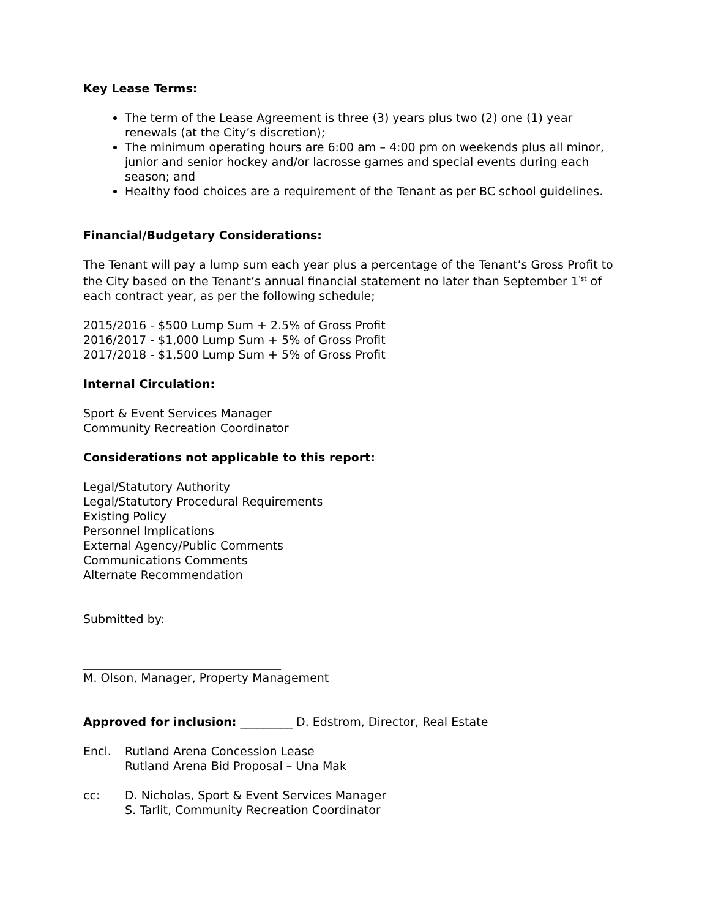Key Lease Terms:
The term of the Lease Agreement is three (3) years plus two (2) one (1) year renewals (at the City’s discretion);
The minimum operating hours are 6:00 am – 4:00 pm on weekends plus all minor, junior and senior hockey and/or lacrosse games and special events during each season; and
Healthy food choices are a requirement of the Tenant as per BC school guidelines.
Financial/Budgetary Considerations:
The Tenant will pay a lump sum each year plus a percentage of the Tenant’s Gross Profit to the City based on the Tenant’s annual financial statement no later than September 1<sup>’st</sup> of each contract year, as per the following schedule;
2015/2016 - $500 Lump Sum + 2.5% of Gross Profit
2016/2017 - $1,000 Lump Sum + 5% of Gross Profit
2017/2018 - $1,500 Lump Sum + 5% of Gross Profit
Internal Circulation:
Sport & Event Services Manager
Community Recreation Coordinator
Considerations not applicable to this report:
Legal/Statutory Authority
Legal/Statutory Procedural Requirements
Existing Policy
Personnel Implications
External Agency/Public Comments
Communications Comments
Alternate Recommendation
Submitted by:
__________________________________
M. Olson, Manager, Property Management
Approved for inclusion: _________ D. Edstrom, Director, Real Estate
Encl. Rutland Arena Concession Lease
Rutland Arena Bid Proposal – Una Mak
cc: D. Nicholas, Sport & Event Services Manager
S. Tarlit, Community Recreation Coordinator